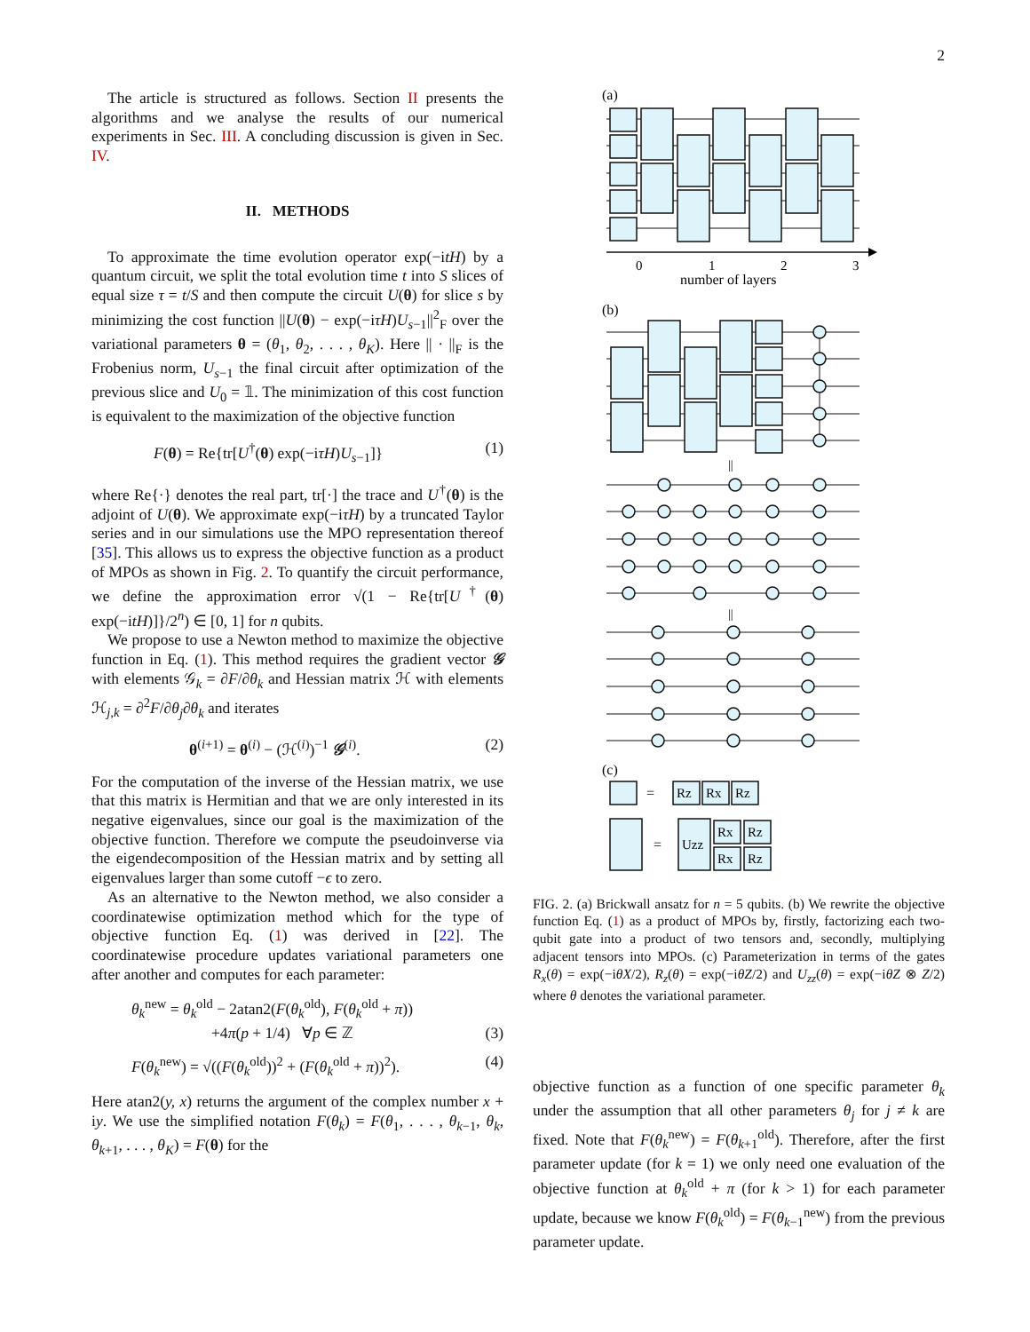2
The article is structured as follows. Section II presents the algorithms and we analyse the results of our numerical experiments in Sec. III. A concluding discussion is given in Sec. IV.
II. METHODS
To approximate the time evolution operator exp(−itH) by a quantum circuit, we split the total evolution time t into S slices of equal size τ = t/S and then compute the circuit U(θ) for slice s by minimizing the cost function ||U(θ) − exp(−iτH)U<sub>s−1</sub>||<sup>2</sup><sub>F</sub> over the variational parameters θ = (θ<sub>1</sub>, θ<sub>2</sub>, . . . , θ<sub>K</sub>). Here || · ||<sub>F</sub> is the Frobenius norm, U<sub>s−1</sub> the final circuit after optimization of the previous slice and U<sub>0</sub> = 𝟙. The minimization of this cost function is equivalent to the maximization of the objective function
F(θ) = Re{tr[U<sup>†</sup>(θ) exp(−iτH)U<sub>s−1</sub>]} (1)
where Re{·} denotes the real part, tr[·] the trace and U<sup>†</sup>(θ) is the adjoint of U(θ). We approximate exp(−iτH) by a truncated Taylor series and in our simulations use the MPO representation thereof [35]. This allows us to express the objective function as a product of MPOs as shown in Fig. 2. To quantify the circuit performance, we define the approximation error √(1 − Re{tr[U<sup>†</sup>(θ) exp(−itH)]}/2<sup>n</sup>) ∈ [0, 1] for n qubits.
We propose to use a Newton method to maximize the objective function in Eq. (1). This method requires the gradient vector 𝒢 with elements 𝒢<sub>k</sub> = ∂F/∂θ<sub>k</sub> and Hessian matrix ℋ with elements ℋ<sub>j,k</sub> = ∂<sup>2</sup>F/∂θ<sub>j</sub>∂θ<sub>k</sub> and iterates
θ<sup>(i+1)</sup> = θ<sup>(i)</sup> − (ℋ<sup>(i)</sup>)<sup>−1</sup> 𝒢<sup>(i)</sup>. (2)
For the computation of the inverse of the Hessian matrix, we use that this matrix is Hermitian and that we are only interested in its negative eigenvalues, since our goal is the maximization of the objective function. Therefore we compute the pseudoinverse via the eigendecomposition of the Hessian matrix and by setting all eigenvalues larger than some cutoff −ϵ to zero.
As an alternative to the Newton method, we also consider a coordinatewise optimization method which for the type of objective function Eq. (1) was derived in [22]. The coordinatewise procedure updates variational parameters one after another and computes for each parameter:
θ<sub>k</sub><sup>new</sup> = θ<sub>k</sub><sup>old</sup> − 2atan2(F(θ<sub>k</sub><sup>old</sup>), F(θ<sub>k</sub><sup>old</sup> + π))
+4π(p + 1/4) ∀p ∈ ℤ (3)
F(θ<sub>k</sub><sup>new</sup>) = √((F(θ<sub>k</sub><sup>old</sup>))<sup>2</sup> + (F(θ<sub>k</sub><sup>old</sup> + π))<sup>2</sup>). (4)
Here atan2(y, x) returns the argument of the complex number x + iy. We use the simplified notation F(θ<sub>k</sub>) = F(θ<sub>1</sub>, . . . , θ<sub>k−1</sub>, θ<sub>k</sub>, θ<sub>k+1</sub>, . . . , θ<sub>K</sub>) = F(θ) for the
(a)
0
1
2
3
number of layers
(b)
||
||
(c)
=
Rz
Rx
Rz
=
Uzz
Rx
Rz
Rx
Rz
FIG. 2. (a) Brickwall ansatz for n = 5 qubits. (b) We rewrite the objective function Eq. (1) as a product of MPOs by, firstly, factorizing each two-qubit gate into a product of two tensors and, secondly, multiplying adjacent tensors into MPOs. (c) Parameterization in terms of the gates R<sub>x</sub>(θ) = exp(−iθX/2), R<sub>z</sub>(θ) = exp(−iθZ/2) and U<sub>zz</sub>(θ) = exp(−iθZ ⊗ Z/2) where θ denotes the variational parameter.
objective function as a function of one specific parameter θ<sub>k</sub> under the assumption that all other parameters θ<sub>j</sub> for j ≠ k are fixed. Note that F(θ<sub>k</sub><sup>new</sup>) = F(θ<sub>k+1</sub><sup>old</sup>). Therefore, after the first parameter update (for k = 1) we only need one evaluation of the objective function at θ<sub>k</sub><sup>old</sup> + π (for k > 1) for each parameter update, because we know F(θ<sub>k</sub><sup>old</sup>) = F(θ<sub>k−1</sub><sup>new</sup>) from the previous parameter update.